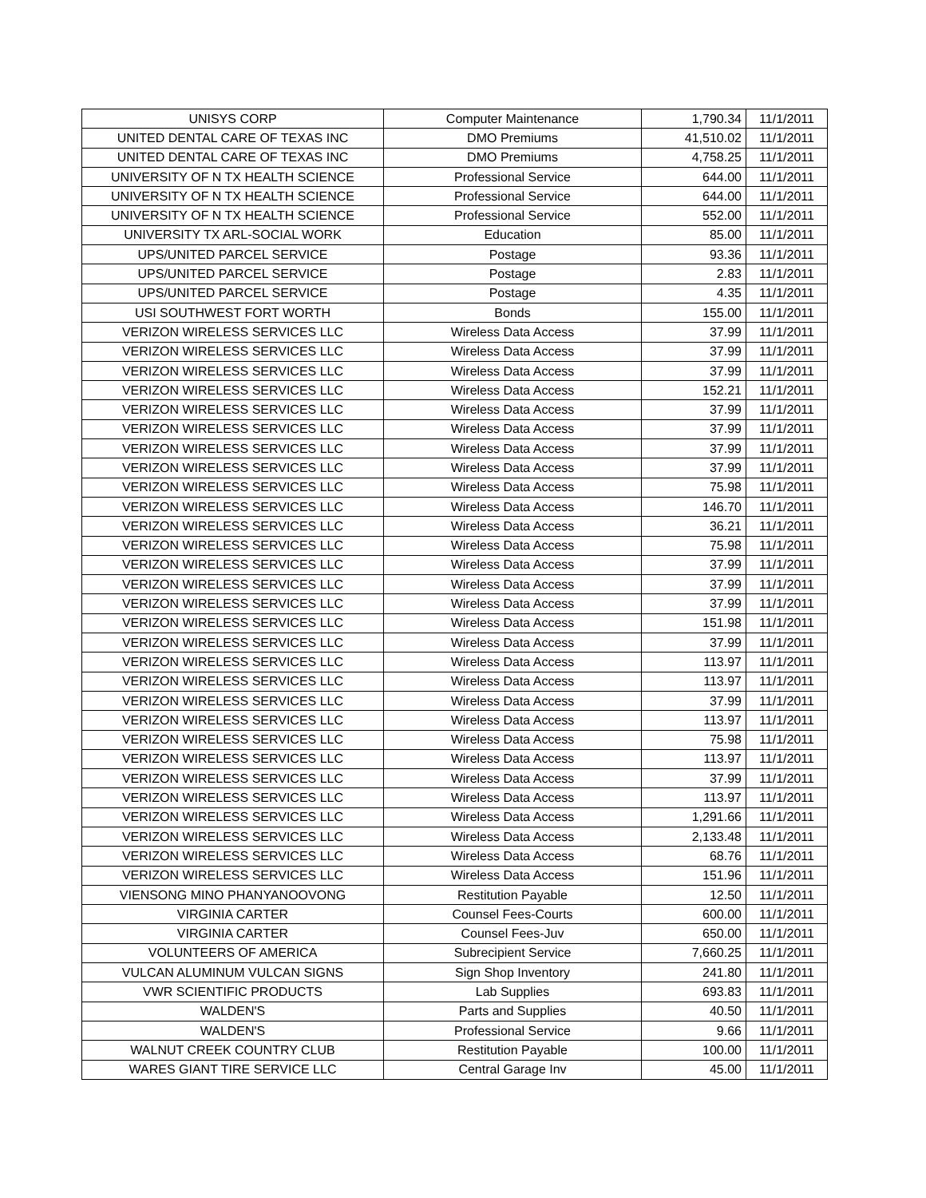| UNISYS CORP | Computer Maintenance | 1,790.34 | 11/1/2011 |
| UNITED DENTAL CARE OF TEXAS INC | DMO Premiums | 41,510.02 | 11/1/2011 |
| UNITED DENTAL CARE OF TEXAS INC | DMO Premiums | 4,758.25 | 11/1/2011 |
| UNIVERSITY OF N TX HEALTH SCIENCE | Professional Service | 644.00 | 11/1/2011 |
| UNIVERSITY OF N TX HEALTH SCIENCE | Professional Service | 644.00 | 11/1/2011 |
| UNIVERSITY OF N TX HEALTH SCIENCE | Professional Service | 552.00 | 11/1/2011 |
| UNIVERSITY TX ARL-SOCIAL WORK | Education | 85.00 | 11/1/2011 |
| UPS/UNITED PARCEL SERVICE | Postage | 93.36 | 11/1/2011 |
| UPS/UNITED PARCEL SERVICE | Postage | 2.83 | 11/1/2011 |
| UPS/UNITED PARCEL SERVICE | Postage | 4.35 | 11/1/2011 |
| USI SOUTHWEST FORT WORTH | Bonds | 155.00 | 11/1/2011 |
| VERIZON WIRELESS SERVICES LLC | Wireless Data Access | 37.99 | 11/1/2011 |
| VERIZON WIRELESS SERVICES LLC | Wireless Data Access | 37.99 | 11/1/2011 |
| VERIZON WIRELESS SERVICES LLC | Wireless Data Access | 37.99 | 11/1/2011 |
| VERIZON WIRELESS SERVICES LLC | Wireless Data Access | 152.21 | 11/1/2011 |
| VERIZON WIRELESS SERVICES LLC | Wireless Data Access | 37.99 | 11/1/2011 |
| VERIZON WIRELESS SERVICES LLC | Wireless Data Access | 37.99 | 11/1/2011 |
| VERIZON WIRELESS SERVICES LLC | Wireless Data Access | 37.99 | 11/1/2011 |
| VERIZON WIRELESS SERVICES LLC | Wireless Data Access | 37.99 | 11/1/2011 |
| VERIZON WIRELESS SERVICES LLC | Wireless Data Access | 75.98 | 11/1/2011 |
| VERIZON WIRELESS SERVICES LLC | Wireless Data Access | 146.70 | 11/1/2011 |
| VERIZON WIRELESS SERVICES LLC | Wireless Data Access | 36.21 | 11/1/2011 |
| VERIZON WIRELESS SERVICES LLC | Wireless Data Access | 75.98 | 11/1/2011 |
| VERIZON WIRELESS SERVICES LLC | Wireless Data Access | 37.99 | 11/1/2011 |
| VERIZON WIRELESS SERVICES LLC | Wireless Data Access | 37.99 | 11/1/2011 |
| VERIZON WIRELESS SERVICES LLC | Wireless Data Access | 37.99 | 11/1/2011 |
| VERIZON WIRELESS SERVICES LLC | Wireless Data Access | 151.98 | 11/1/2011 |
| VERIZON WIRELESS SERVICES LLC | Wireless Data Access | 37.99 | 11/1/2011 |
| VERIZON WIRELESS SERVICES LLC | Wireless Data Access | 113.97 | 11/1/2011 |
| VERIZON WIRELESS SERVICES LLC | Wireless Data Access | 113.97 | 11/1/2011 |
| VERIZON WIRELESS SERVICES LLC | Wireless Data Access | 37.99 | 11/1/2011 |
| VERIZON WIRELESS SERVICES LLC | Wireless Data Access | 113.97 | 11/1/2011 |
| VERIZON WIRELESS SERVICES LLC | Wireless Data Access | 75.98 | 11/1/2011 |
| VERIZON WIRELESS SERVICES LLC | Wireless Data Access | 113.97 | 11/1/2011 |
| VERIZON WIRELESS SERVICES LLC | Wireless Data Access | 37.99 | 11/1/2011 |
| VERIZON WIRELESS SERVICES LLC | Wireless Data Access | 113.97 | 11/1/2011 |
| VERIZON WIRELESS SERVICES LLC | Wireless Data Access | 1,291.66 | 11/1/2011 |
| VERIZON WIRELESS SERVICES LLC | Wireless Data Access | 2,133.48 | 11/1/2011 |
| VERIZON WIRELESS SERVICES LLC | Wireless Data Access | 68.76 | 11/1/2011 |
| VERIZON WIRELESS SERVICES LLC | Wireless Data Access | 151.96 | 11/1/2011 |
| VIENSONG MINO PHANYANOOVONG | Restitution Payable | 12.50 | 11/1/2011 |
| VIRGINIA CARTER | Counsel Fees-Courts | 600.00 | 11/1/2011 |
| VIRGINIA CARTER | Counsel Fees-Juv | 650.00 | 11/1/2011 |
| VOLUNTEERS OF AMERICA | Subrecipient Service | 7,660.25 | 11/1/2011 |
| VULCAN ALUMINUM VULCAN SIGNS | Sign Shop Inventory | 241.80 | 11/1/2011 |
| VWR SCIENTIFIC PRODUCTS | Lab Supplies | 693.83 | 11/1/2011 |
| WALDEN'S | Parts and Supplies | 40.50 | 11/1/2011 |
| WALDEN'S | Professional Service | 9.66 | 11/1/2011 |
| WALNUT CREEK COUNTRY CLUB | Restitution Payable | 100.00 | 11/1/2011 |
| WARES GIANT TIRE SERVICE LLC | Central Garage Inv | 45.00 | 11/1/2011 |